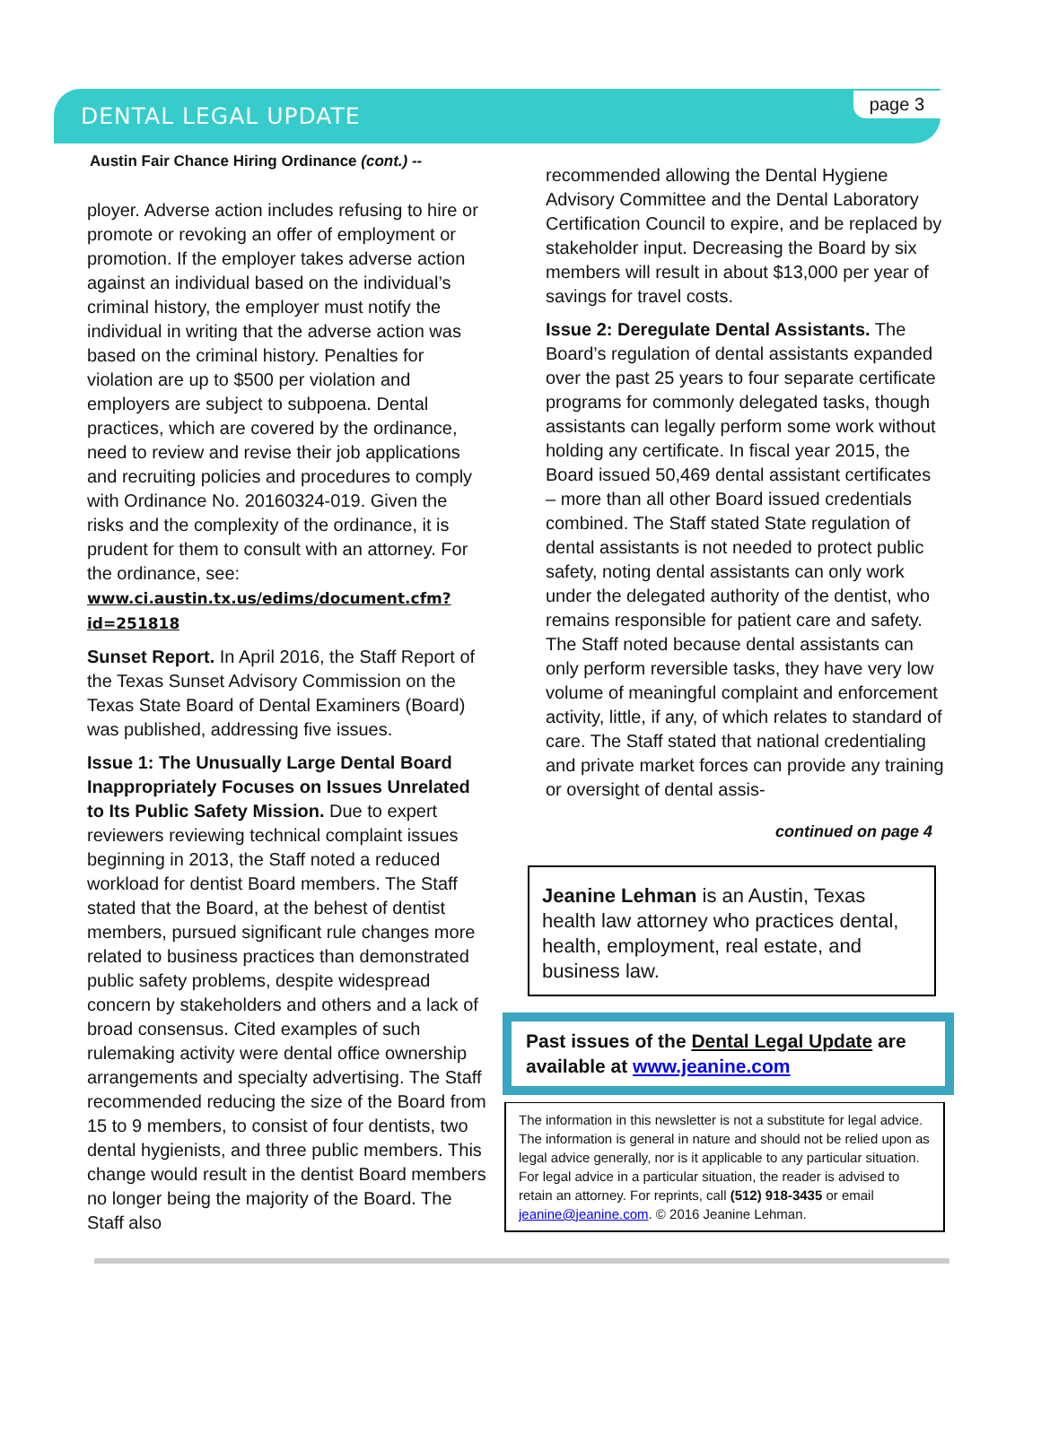DENTAL LEGAL UPDATE
page 3
Austin Fair Chance Hiring Ordinance (cont.) --
ployer. Adverse action includes refusing to hire or promote or revoking an offer of employment or promotion. If the employer takes adverse action against an individual based on the individual’s criminal history, the employer must notify the individual in writing that the adverse action was based on the criminal history. Penalties for violation are up to $500 per violation and employers are subject to subpoena. Dental practices, which are covered by the ordinance, need to review and revise their job applications and recruiting policies and procedures to comply with Ordinance No. 20160324-019. Given the risks and the complexity of the ordinance, it is prudent for them to consult with an attorney. For the ordinance, see: www.ci.austin.tx.us/edims/document.cfm?id=251818
Sunset Report. In April 2016, the Staff Report of the Texas Sunset Advisory Commission on the Texas State Board of Dental Examiners (Board) was published, addressing five issues.
Issue 1: The Unusually Large Dental Board Inappropriately Focuses on Issues Unrelated to Its Public Safety Mission. Due to expert reviewers reviewing technical complaint issues beginning in 2013, the Staff noted a reduced workload for dentist Board members. The Staff stated that the Board, at the behest of dentist members, pursued significant rule changes more related to business practices than demonstrated public safety problems, despite widespread concern by stakeholders and others and a lack of broad consensus. Cited examples of such rulemaking activity were dental office ownership arrangements and specialty advertising. The Staff recommended reducing the size of the Board from 15 to 9 members, to consist of four dentists, two dental hygienists, and three public members. This change would result in the dentist Board members no longer being the majority of the Board. The Staff also
recommended allowing the Dental Hygiene Advisory Committee and the Dental Laboratory Certification Council to expire, and be replaced by stakeholder input. Decreasing the Board by six members will result in about $13,000 per year of savings for travel costs.
Issue 2: Deregulate Dental Assistants. The Board’s regulation of dental assistants expanded over the past 25 years to four separate certificate programs for commonly delegated tasks, though assistants can legally perform some work without holding any certificate. In fiscal year 2015, the Board issued 50,469 dental assistant certificates – more than all other Board issued credentials combined. The Staff stated State regulation of dental assistants is not needed to protect public safety, noting dental assistants can only work under the delegated authority of the dentist, who remains responsible for patient care and safety. The Staff noted because dental assistants can only perform reversible tasks, they have very low volume of meaningful complaint and enforcement activity, little, if any, of which relates to standard of care. The Staff stated that national credentialing and private market forces can provide any training or oversight of dental assis-
continued on page 4
Jeanine Lehman is an Austin, Texas health law attorney who practices dental, health, employment, real estate, and business law.
Past issues of the Dental Legal Update are available at www.jeanine.com
The information in this newsletter is not a substitute for legal advice. The information is general in nature and should not be relied upon as legal advice generally, nor is it applicable to any particular situation. For legal advice in a particular situation, the reader is advised to retain an attorney. For reprints, call (512) 918-3435 or email jeanine@jeanine.com. © 2016 Jeanine Lehman.